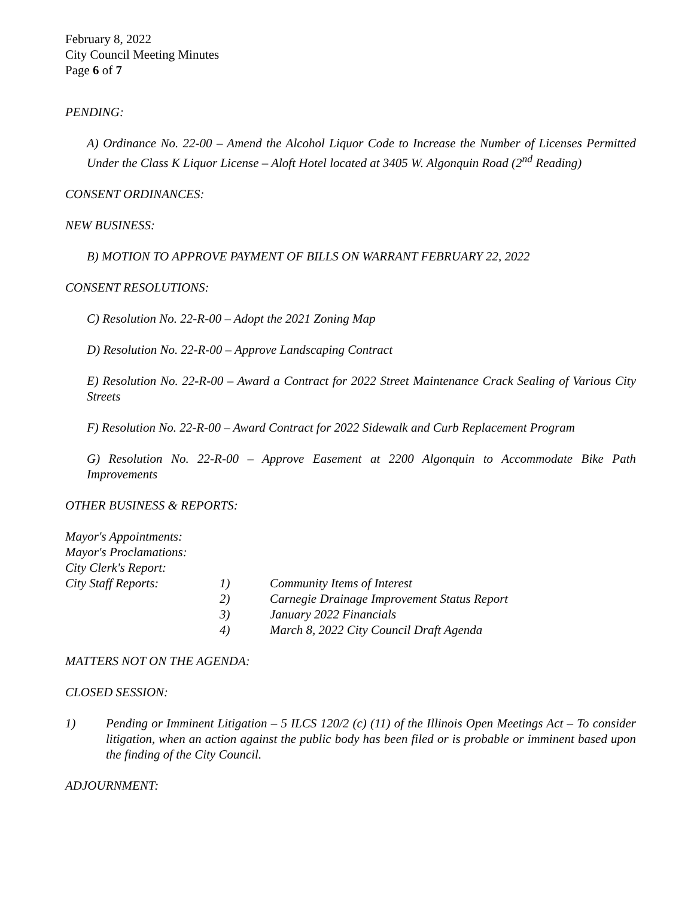February 8, 2022
City Council Meeting Minutes
Page 6 of 7
PENDING:
A) Ordinance No. 22-00 – Amend the Alcohol Liquor Code to Increase the Number of Licenses Permitted Under the Class K Liquor License – Aloft Hotel located at 3405 W. Algonquin Road (2<sup>nd</sup> Reading)
CONSENT ORDINANCES:
NEW BUSINESS:
B) MOTION TO APPROVE PAYMENT OF BILLS ON WARRANT FEBRUARY 22, 2022
CONSENT RESOLUTIONS:
C) Resolution No. 22-R-00 – Adopt the 2021 Zoning Map
D) Resolution No. 22-R-00 – Approve Landscaping Contract
E) Resolution No. 22-R-00 – Award a Contract for 2022 Street Maintenance Crack Sealing of Various City Streets
F) Resolution No. 22-R-00 – Award Contract for 2022 Sidewalk and Curb Replacement Program
G) Resolution No. 22-R-00 – Approve Easement at 2200 Algonquin to Accommodate Bike Path Improvements
OTHER BUSINESS & REPORTS:
Mayor's Appointments:
Mayor's Proclamations:
City Clerk's Report:
City Staff Reports: 1) Community Items of Interest
2) Carnegie Drainage Improvement Status Report
3) January 2022 Financials
4) March 8, 2022 City Council Draft Agenda
MATTERS NOT ON THE AGENDA:
CLOSED SESSION:
1) Pending or Imminent Litigation – 5 ILCS 120/2 (c) (11) of the Illinois Open Meetings Act – To consider litigation, when an action against the public body has been filed or is probable or imminent based upon the finding of the City Council.
ADJOURNMENT: